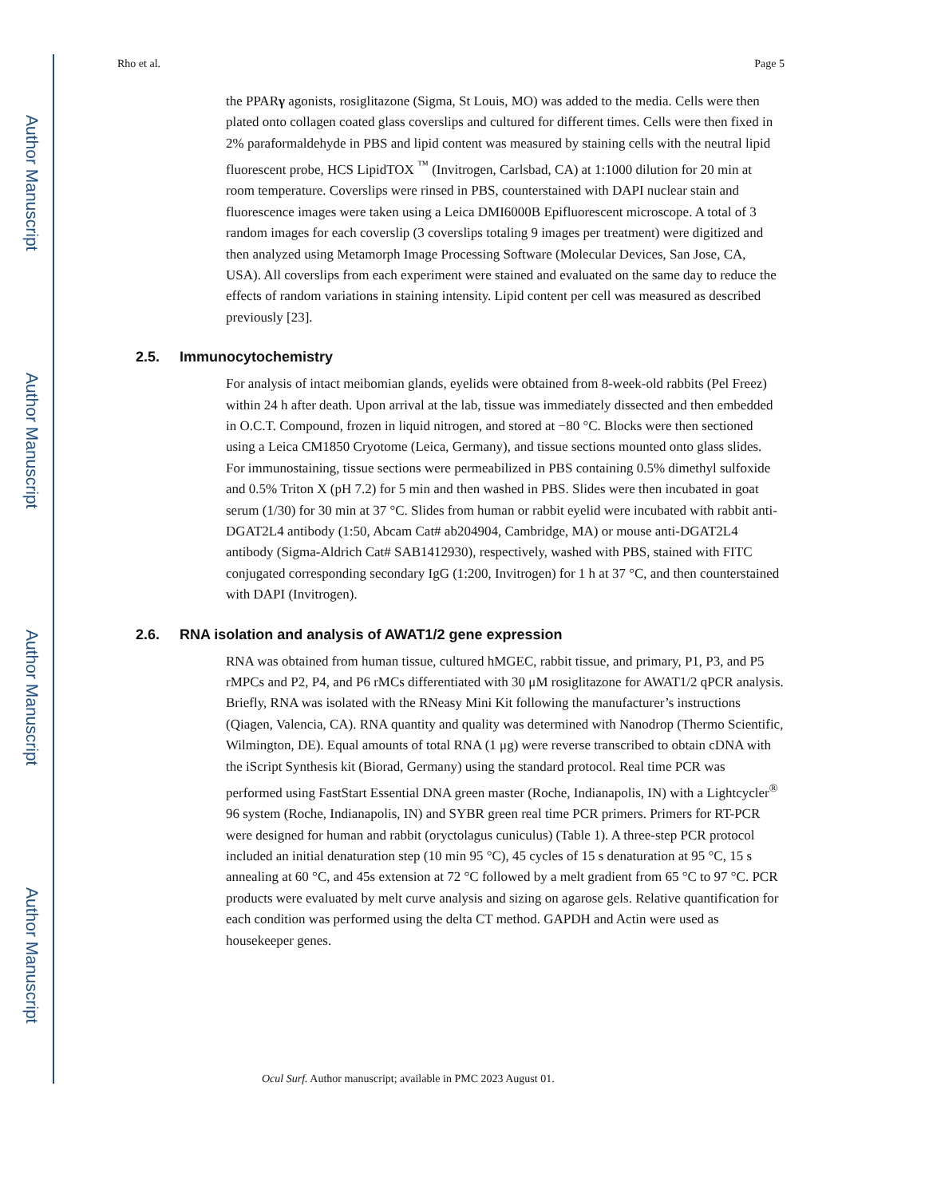Author Manuscript
Author Manuscript
Author Manuscript
Author Manuscript
Rho et al. Page 5
the PPARγ agonists, rosiglitazone (Sigma, St Louis, MO) was added to the media. Cells were then plated onto collagen coated glass coverslips and cultured for different times. Cells were then fixed in 2% paraformaldehyde in PBS and lipid content was measured by staining cells with the neutral lipid fluorescent probe, HCS LipidTOX <sup>™</sup> (Invitrogen, Carlsbad, CA) at 1:1000 dilution for 20 min at room temperature. Coverslips were rinsed in PBS, counterstained with DAPI nuclear stain and fluorescence images were taken using a Leica DMI6000B Epifluorescent microscope. A total of 3 random images for each coverslip (3 coverslips totaling 9 images per treatment) were digitized and then analyzed using Metamorph Image Processing Software (Molecular Devices, San Jose, CA, USA). All coverslips from each experiment were stained and evaluated on the same day to reduce the effects of random variations in staining intensity. Lipid content per cell was measured as described previously [23].
2.5. Immunocytochemistry
For analysis of intact meibomian glands, eyelids were obtained from 8-week-old rabbits (Pel Freez) within 24 h after death. Upon arrival at the lab, tissue was immediately dissected and then embedded in O.C.T. Compound, frozen in liquid nitrogen, and stored at −80 °C. Blocks were then sectioned using a Leica CM1850 Cryotome (Leica, Germany), and tissue sections mounted onto glass slides. For immunostaining, tissue sections were permeabilized in PBS containing 0.5% dimethyl sulfoxide and 0.5% Triton X (pH 7.2) for 5 min and then washed in PBS. Slides were then incubated in goat serum (1/30) for 30 min at 37 °C. Slides from human or rabbit eyelid were incubated with rabbit anti-DGAT2L4 antibody (1:50, Abcam Cat# ab204904, Cambridge, MA) or mouse anti-DGAT2L4 antibody (Sigma-Aldrich Cat# SAB1412930), respectively, washed with PBS, stained with FITC conjugated corresponding secondary IgG (1:200, Invitrogen) for 1 h at 37 °C, and then counterstained with DAPI (Invitrogen).
2.6. RNA isolation and analysis of AWAT1/2 gene expression
RNA was obtained from human tissue, cultured hMGEC, rabbit tissue, and primary, P1, P3, and P5 rMPCs and P2, P4, and P6 rMCs differentiated with 30 μM rosiglitazone for AWAT1/2 qPCR analysis. Briefly, RNA was isolated with the RNeasy Mini Kit following the manufacturer’s instructions (Qiagen, Valencia, CA). RNA quantity and quality was determined with Nanodrop (Thermo Scientific, Wilmington, DE). Equal amounts of total RNA (1 μg) were reverse transcribed to obtain cDNA with the iScript Synthesis kit (Biorad, Germany) using the standard protocol. Real time PCR was performed using FastStart Essential DNA green master (Roche, Indianapolis, IN) with a Lightcycler<sup>®</sup> 96 system (Roche, Indianapolis, IN) and SYBR green real time PCR primers. Primers for RT-PCR were designed for human and rabbit (oryctolagus cuniculus) (Table 1). A three-step PCR protocol included an initial denaturation step (10 min 95 °C), 45 cycles of 15 s denaturation at 95 °C, 15 s annealing at 60 °C, and 45s extension at 72 °C followed by a melt gradient from 65 °C to 97 °C. PCR products were evaluated by melt curve analysis and sizing on agarose gels. Relative quantification for each condition was performed using the delta CT method. GAPDH and Actin were used as housekeeper genes.
Ocul Surf. Author manuscript; available in PMC 2023 August 01.